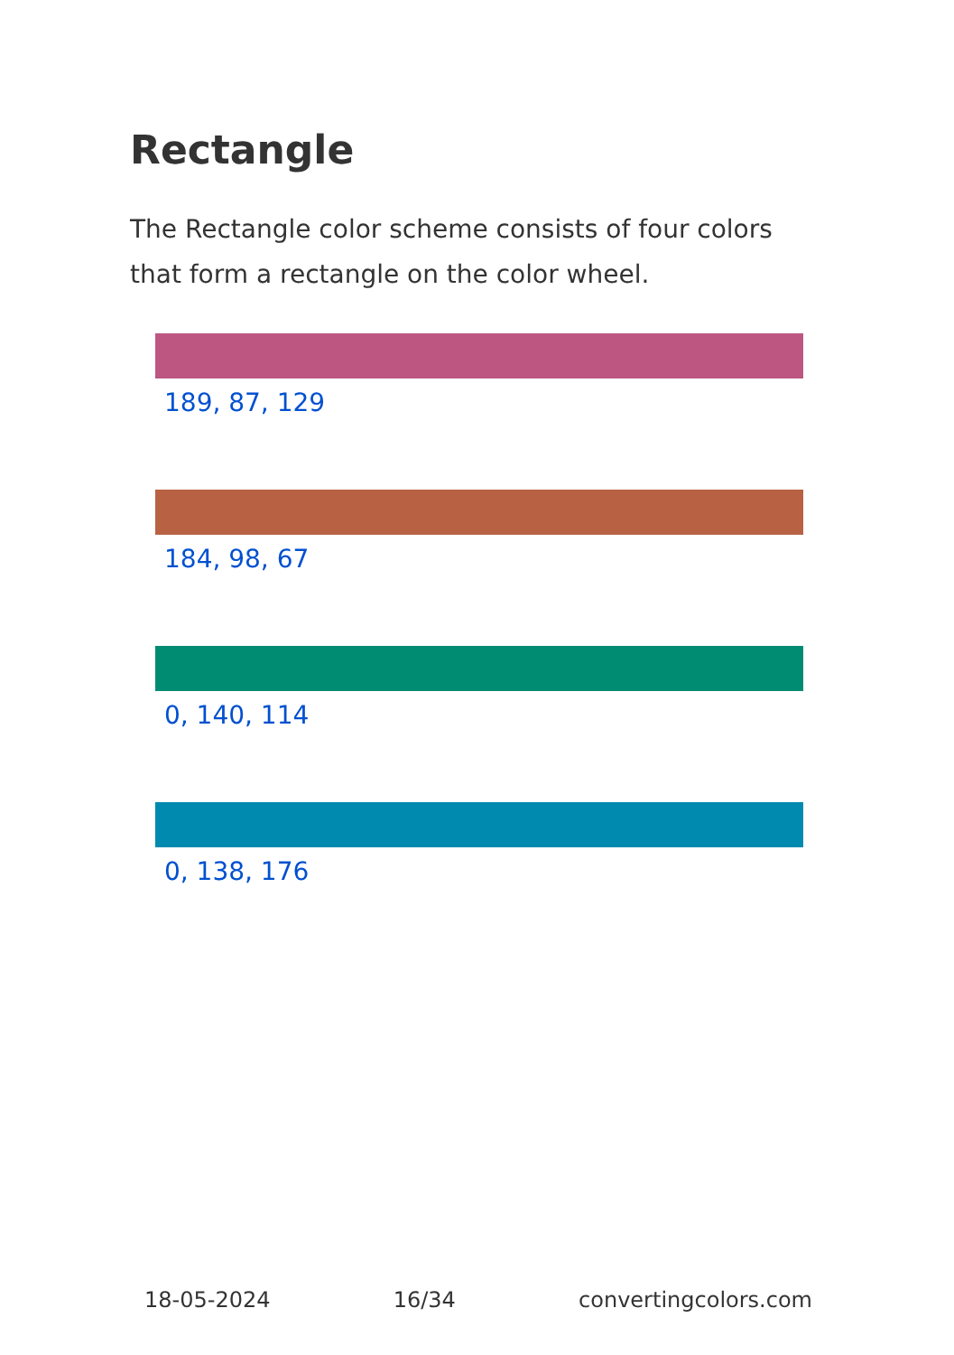Rectangle
The Rectangle color scheme consists of four colors that form a rectangle on the color wheel.
189, 87, 129
184, 98, 67
0, 140, 114
0, 138, 176
18-05-2024 16/34 convertingcolors.com